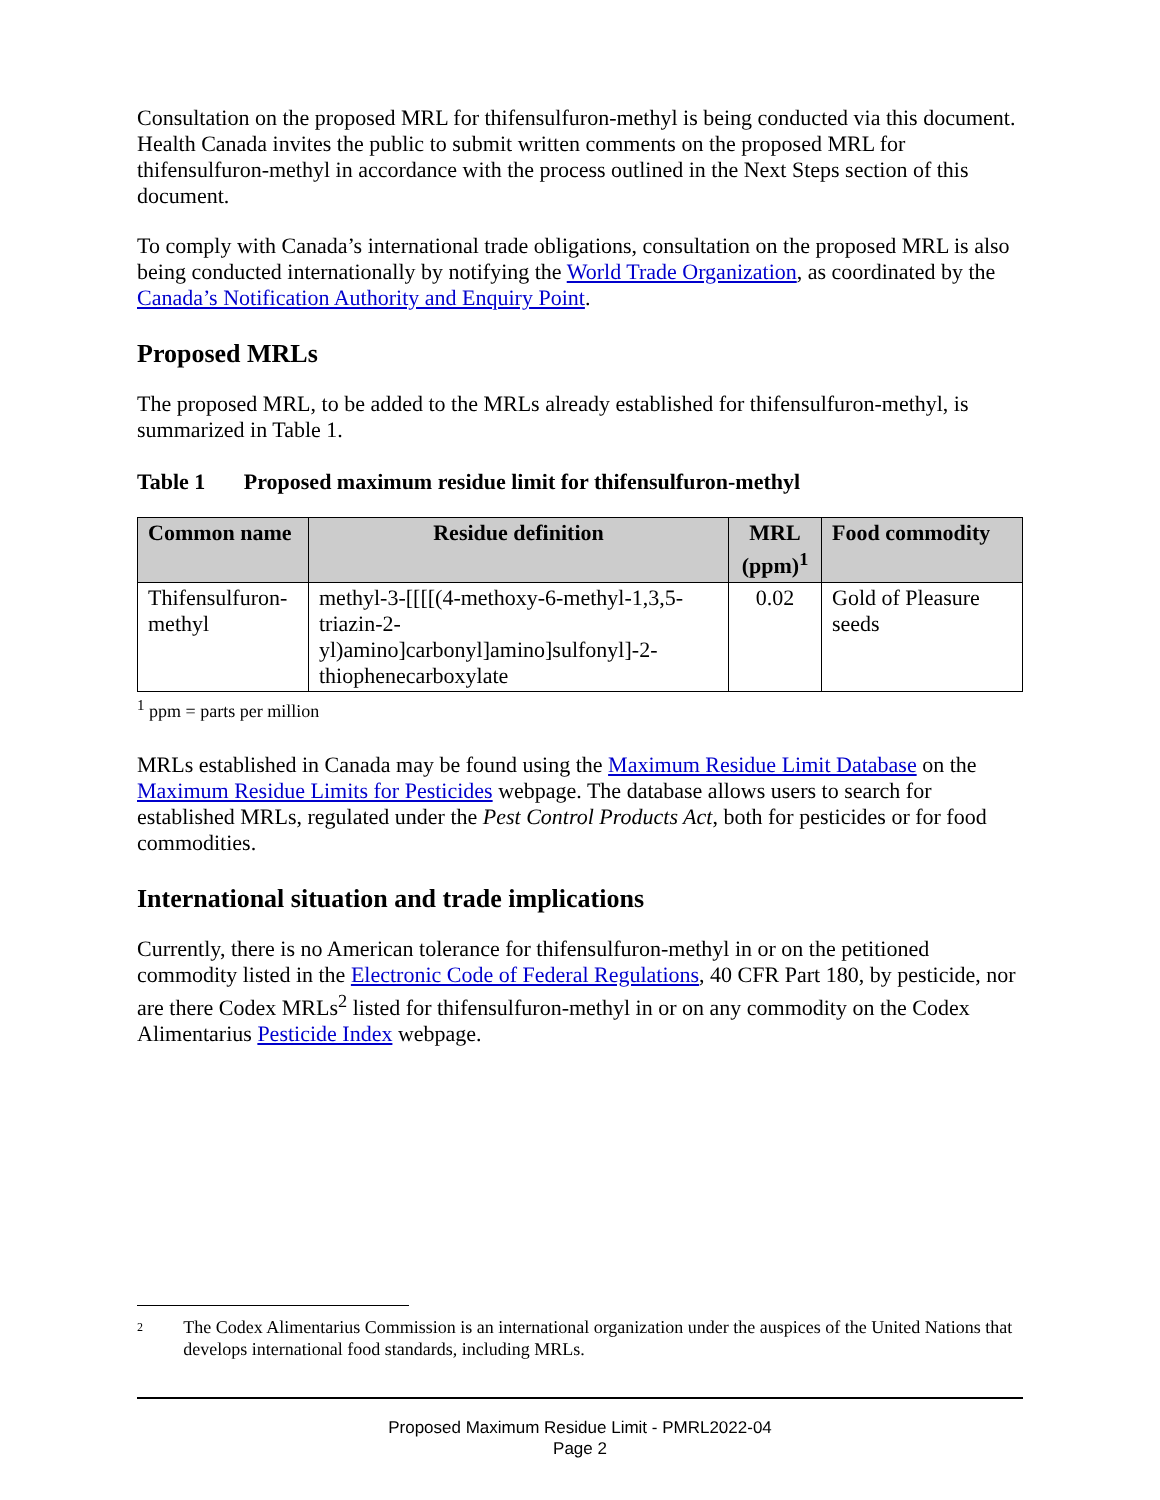Consultation on the proposed MRL for thifensulfuron-methyl is being conducted via this document. Health Canada invites the public to submit written comments on the proposed MRL for thifensulfuron-methyl in accordance with the process outlined in the Next Steps section of this document.
To comply with Canada’s international trade obligations, consultation on the proposed MRL is also being conducted internationally by notifying the World Trade Organization, as coordinated by the Canada’s Notification Authority and Enquiry Point.
Proposed MRLs
The proposed MRL, to be added to the MRLs already established for thifensulfuron-methyl, is summarized in Table 1.
Table 1 Proposed maximum residue limit for thifensulfuron-methyl
| Common name | Residue definition | MRL (ppm)<sup>1</sup> | Food commodity |
| --- | --- | --- | --- |
| Thifensulfuron-methyl | methyl-3-[[[[(4-methoxy-6-methyl-1,3,5-triazin-2-yl)amino]carbonyl]amino]sulfonyl]-2-thiophenecarboxylate | 0.02 | Gold of Pleasure seeds |
<sup>1</sup> ppm = parts per million
MRLs established in Canada may be found using the Maximum Residue Limit Database on the Maximum Residue Limits for Pesticides webpage. The database allows users to search for established MRLs, regulated under the Pest Control Products Act, both for pesticides or for food commodities.
International situation and trade implications
Currently, there is no American tolerance for thifensulfuron-methyl in or on the petitioned commodity listed in the Electronic Code of Federal Regulations, 40 CFR Part 180, by pesticide, nor are there Codex MRLs<sup>2</sup> listed for thifensulfuron-methyl in or on any commodity on the Codex Alimentarius Pesticide Index webpage.
2
The Codex Alimentarius Commission is an international organization under the auspices of the United Nations that develops international food standards, including MRLs.
Proposed Maximum Residue Limit - PMRL2022-04
Page 2